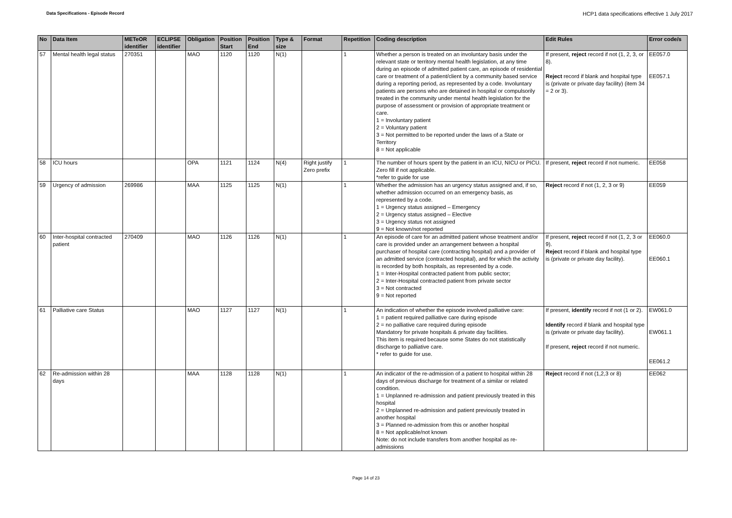Data Specifications - Episode Record
HCP1 data specifications effective 1 July 2017
| No | Data Item | METeOR identifier | ECLIPSE identifier | Obligation | Position Start | Position End | Type & size | Format | Repetition | Coding description | Edit Rules | Error code/s |
| --- | --- | --- | --- | --- | --- | --- | --- | --- | --- | --- | --- | --- |
| 57 | Mental health legal status | 270351 | | MAO | 1120 | 1120 | N(1) | | 1 | Whether a person is treated on an involuntary basis under the relevant state or territory mental health legislation, at any time during an episode of admitted patient care, an episode of residential care or treatment of a patient/client by a community based service during a reporting period, as represented by a code. Involuntary patients are persons who are detained in hospital or compulsorily treated in the community under mental health legislation for the purpose of assessment or provision of appropriate treatment or care. 1 = Involuntary patient 2 = Voluntary patient 3 = Not permitted to be reported under the laws of a State or Territory 8 = Not applicable | If present, reject record if not (1, 2, 3, or 8). Reject record if blank and hospital type is (private or private day facility) (item 34 = 2 or 3). | EE057.0 EE057.1 |
| 58 | ICU hours | | | OPA | 1121 | 1124 | N(4) | Right justify Zero prefix | 1 | The number of hours spent by the patient in an ICU, NICU or PICU. Zero fill if not applicable. *refer to guide for use | If present, reject record if not numeric. | EE058 |
| 59 | Urgency of admission | 269986 | | MAA | 1125 | 1125 | N(1) | | 1 | Whether the admission has an urgency status assigned and, if so, whether admission occurred on an emergency basis, as represented by a code. 1 = Urgency status assigned – Emergency 2 = Urgency status assigned – Elective 3 = Urgency status not assigned 9 = Not known/not reported | Reject record if not (1, 2, 3 or 9) | EE059 |
| 60 | Inter-hospital contracted patient | 270409 | | MAO | 1126 | 1126 | N(1) | | 1 | An episode of care for an admitted patient whose treatment and/or care is provided under an arrangement between a hospital purchaser of hospital care (contracting hospital) and a provider of an admitted service (contracted hospital), and for which the activity is recorded by both hospitals, as represented by a code. 1 = Inter-Hospital contracted patient from public sector; 2 = Inter-Hospital contracted patient from private sector 3 = Not contracted 9 = Not reported | If present, reject record if not (1, 2, 3 or 9). Reject record if blank and hospital type is (private or private day facility). | EE060.0 EE060.1 |
| 61 | Palliative care Status | | | MAO | 1127 | 1127 | N(1) | | 1 | An indication of whether the episode involved palliative care: 1 = patient required palliative care during episode 2 = no palliative care required during episode Mandatory for private hospitals & private day facilities. This item is required because some States do not statistically discharge to palliative care. * refer to guide for use. | If present, identify record if not (1 or 2). Identify record if blank and hospital type is (private or private day facility). If present, reject record if not numeric. | EW061.0 EW061.1 EE061.2 |
| 62 | Re-admission within 28 days | | | MAA | 1128 | 1128 | N(1) | | 1 | An indicator of the re-admission of a patient to hospital within 28 days of previous discharge for treatment of a similar or related condition. 1 = Unplanned re-admission and patient previously treated in this hospital 2 = Unplanned re-admission and patient previously treated in another hospital 3 = Planned re-admission from this or another hospital 8 = Not applicable/not known Note: do not include transfers from another hospital as re-admissions | Reject record if not (1,2,3 or 8) | EE062 |
Page 14 of 23